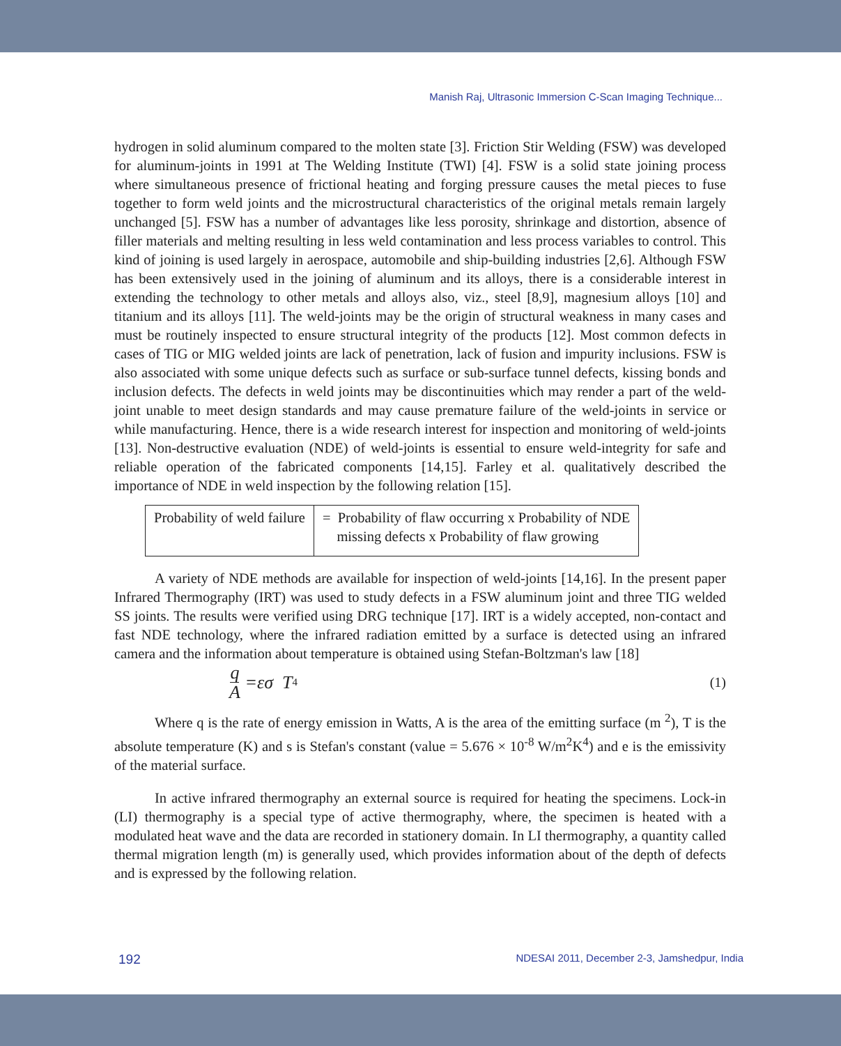Manish Raj, Ultrasonic Immersion C-Scan Imaging Technique...
hydrogen in solid aluminum compared to the molten state [3]. Friction Stir Welding (FSW) was developed for aluminum-joints in 1991 at The Welding Institute (TWI) [4]. FSW is a solid state joining process where simultaneous presence of frictional heating and forging pressure causes the metal pieces to fuse together to form weld joints and the microstructural characteristics of the original metals remain largely unchanged [5]. FSW has a number of advantages like less porosity, shrinkage and distortion, absence of filler materials and melting resulting in less weld contamination and less process variables to control. This kind of joining is used largely in aerospace, automobile and ship-building industries [2,6]. Although FSW has been extensively used in the joining of aluminum and its alloys, there is a considerable interest in extending the technology to other metals and alloys also, viz., steel [8,9], magnesium alloys [10] and titanium and its alloys [11]. The weld-joints may be the origin of structural weakness in many cases and must be routinely inspected to ensure structural integrity of the products [12]. Most common defects in cases of TIG or MIG welded joints are lack of penetration, lack of fusion and impurity inclusions. FSW is also associated with some unique defects such as surface or sub-surface tunnel defects, kissing bonds and inclusion defects. The defects in weld joints may be discontinuities which may render a part of the weld-joint unable to meet design standards and may cause premature failure of the weld-joints in service or while manufacturing. Hence, there is a wide research interest for inspection and monitoring of weld-joints [13]. Non-destructive evaluation (NDE) of weld-joints is essential to ensure weld-integrity for safe and reliable operation of the fabricated components [14,15]. Farley et al. qualitatively described the importance of NDE in weld inspection by the following relation [15].
| Probability of weld failure | = Probability of flaw occurring x Probability of NDE missing defects x Probability of flaw growing |
A variety of NDE methods are available for inspection of weld-joints [14,16]. In the present paper Infrared Thermography (IRT) was used to study defects in a FSW aluminum joint and three TIG welded SS joints. The results were verified using DRG technique [17]. IRT is a widely accepted, non-contact and fast NDE technology, where the infrared radiation emitted by a surface is detected using an infrared camera and the information about temperature is obtained using Stefan-Boltzman's law [18]
q A =εσ T<sup>4</sup> (1)
Where q is the rate of energy emission in Watts, A is the area of the emitting surface (m <sup>2</sup>), T is the absolute temperature (K) and s is Stefan's constant (value = 5.676 × 10<sup>-8</sup> W/m<sup>2</sup>K<sup>4</sup>) and e is the emissivity of the material surface.
In active infrared thermography an external source is required for heating the specimens. Lock-in (LI) thermography is a special type of active thermography, where, the specimen is heated with a modulated heat wave and the data are recorded in stationery domain. In LI thermography, a quantity called thermal migration length (m) is generally used, which provides information about of the depth of defects and is expressed by the following relation.
192 NDESAI 2011, December 2-3, Jamshedpur, India